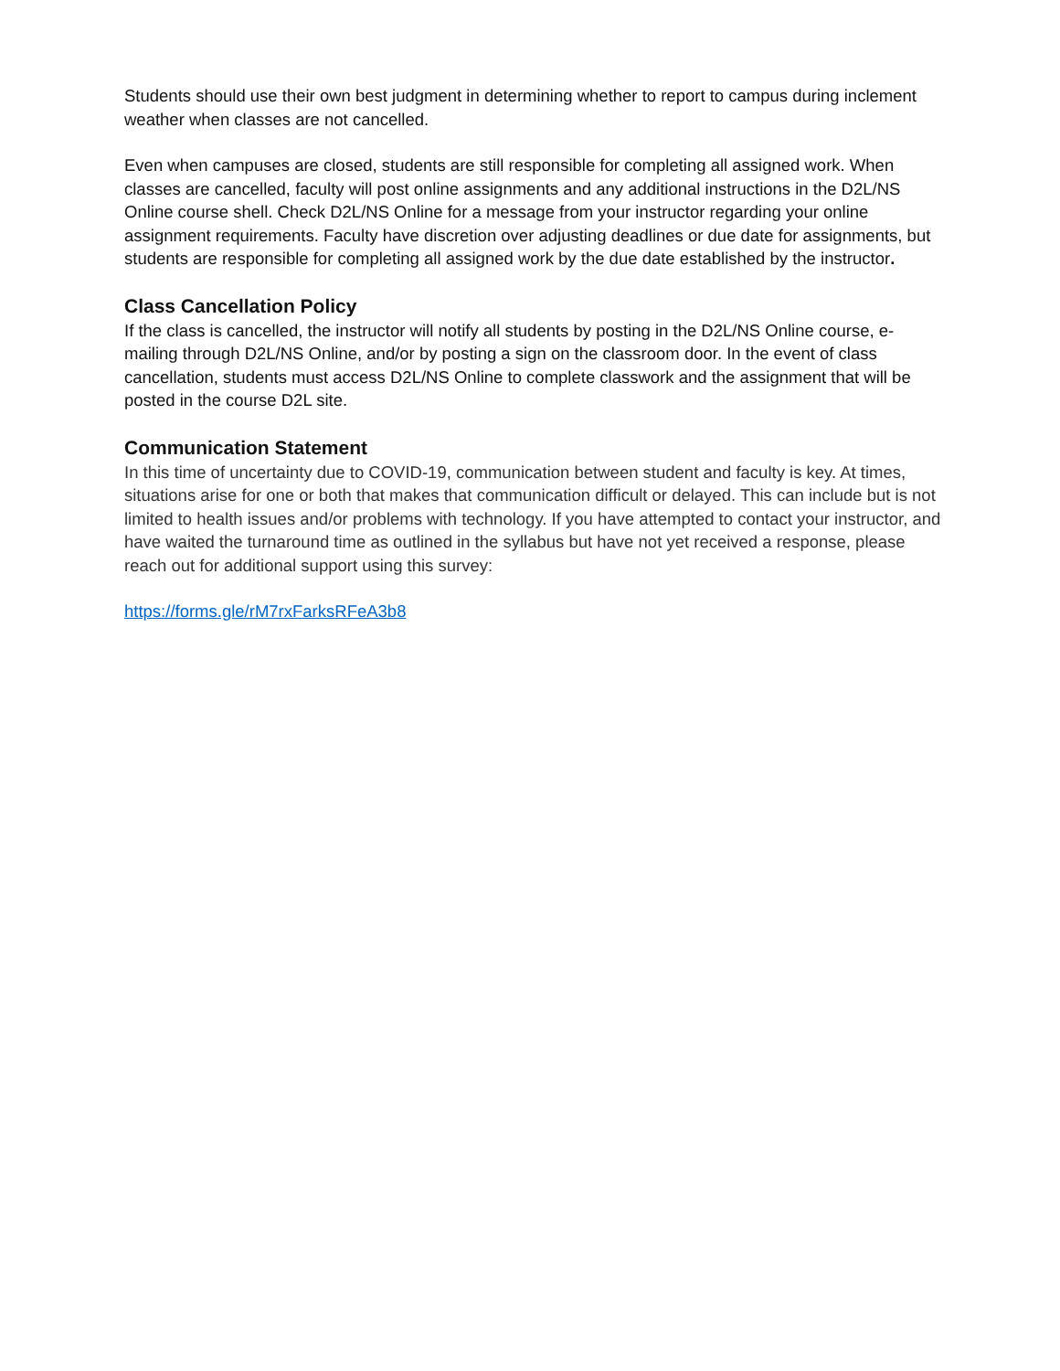Students should use their own best judgment in determining whether to report to campus during inclement weather when classes are not cancelled.
Even when campuses are closed, students are still responsible for completing all assigned work. When classes are cancelled, faculty will post online assignments and any additional instructions in the D2L/NS Online course shell. Check D2L/NS Online for a message from your instructor regarding your online assignment requirements. Faculty have discretion over adjusting deadlines or due date for assignments, but students are responsible for completing all assigned work by the due date established by the instructor.
Class Cancellation Policy
If the class is cancelled, the instructor will notify all students by posting in the D2L/NS Online course, e-mailing through D2L/NS Online, and/or by posting a sign on the classroom door. In the event of class cancellation, students must access D2L/NS Online to complete classwork and the assignment that will be posted in the course D2L site.
Communication Statement
In this time of uncertainty due to COVID-19, communication between student and faculty is key. At times, situations arise for one or both that makes that communication difficult or delayed. This can include but is not limited to health issues and/or problems with technology. If you have attempted to contact your instructor, and have waited the turnaround time as outlined in the syllabus but have not yet received a response, please reach out for additional support using this survey:
https://forms.gle/rM7rxFarksRFeA3b8